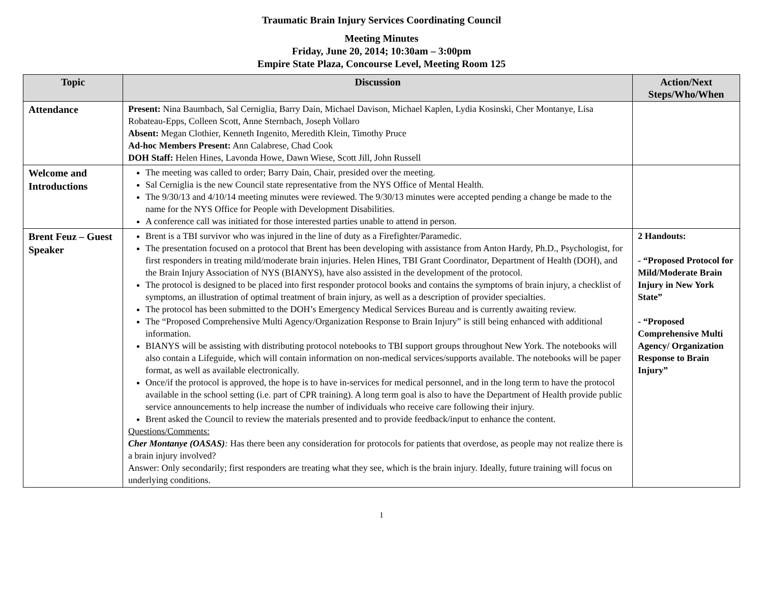Traumatic Brain Injury Services Coordinating Council
Meeting Minutes
Friday, June 20, 2014; 10:30am – 3:00pm
Empire State Plaza, Concourse Level, Meeting Room 125
| Topic | Discussion | Action/Next Steps/Who/When |
| --- | --- | --- |
| Attendance | Present: Nina Baumbach, Sal Cerniglia, Barry Dain, Michael Davison, Michael Kaplen, Lydia Kosinski, Cher Montanye, Lisa Robateau-Epps, Colleen Scott, Anne Sternbach, Joseph Vollaro Absent: Megan Clothier, Kenneth Ingenito, Meredith Klein, Timothy Pruce Ad-hoc Members Present: Ann Calabrese, Chad Cook DOH Staff: Helen Hines, Lavonda Howe, Dawn Wiese, Scott Jill, John Russell | |
| Welcome and Introductions | The meeting was called to order; Barry Dain, Chair, presided over the meeting. Sal Cerniglia is the new Council state representative from the NYS Office of Mental Health. The 9/30/13 and 4/10/14 meeting minutes were reviewed. The 9/30/13 minutes were accepted pending a change be made to the name for the NYS Office for People with Development Disabilities. A conference call was initiated for those interested parties unable to attend in person. | |
| Brent Feuz – Guest Speaker | Brent is a TBI survivor who was injured in the line of duty as a Firefighter/Paramedic. The presentation focused on a protocol that Brent has been developing with assistance from Anton Hardy, Ph.D., Psychologist, for first responders in treating mild/moderate brain injuries. Helen Hines, TBI Grant Coordinator, Department of Health (DOH), and the Brain Injury Association of NYS (BIANYS), have also assisted in the development of the protocol. The protocol is designed to be placed into first responder protocol books and contains the symptoms of brain injury, a checklist of symptoms, an illustration of optimal treatment of brain injury, as well as a description of provider specialties. The protocol has been submitted to the DOH’s Emergency Medical Services Bureau and is currently awaiting review. The “Proposed Comprehensive Multi Agency/Organization Response to Brain Injury” is still being enhanced with additional information. BIANYS will be assisting with distributing protocol notebooks to TBI support groups throughout New York. The notebooks will also contain a Lifeguide, which will contain information on non-medical services/supports available. The notebooks will be paper format, as well as available electronically. Once/if the protocol is approved, the hope is to have in-services for medical personnel, and in the long term to have the protocol available in the school setting (i.e. part of CPR training). A long term goal is also to have the Department of Health provide public service announcements to help increase the number of individuals who receive care following their injury. Brent asked the Council to review the materials presented and to provide feedback/input to enhance the content. Questions/Comments: Cher Montanye (OASAS) : Has there been any consideration for protocols for patients that overdose, as people may not realize there is a brain injury involved? Answer: Only secondarily; first responders are treating what they see, which is the brain injury. Ideally, future training will focus on underlying conditions. | 2 Handouts: - “Proposed Protocol for Mild/Moderate Brain Injury in New York State” - “Proposed Comprehensive Multi Agency/ Organization Response to Brain Injury” |
1